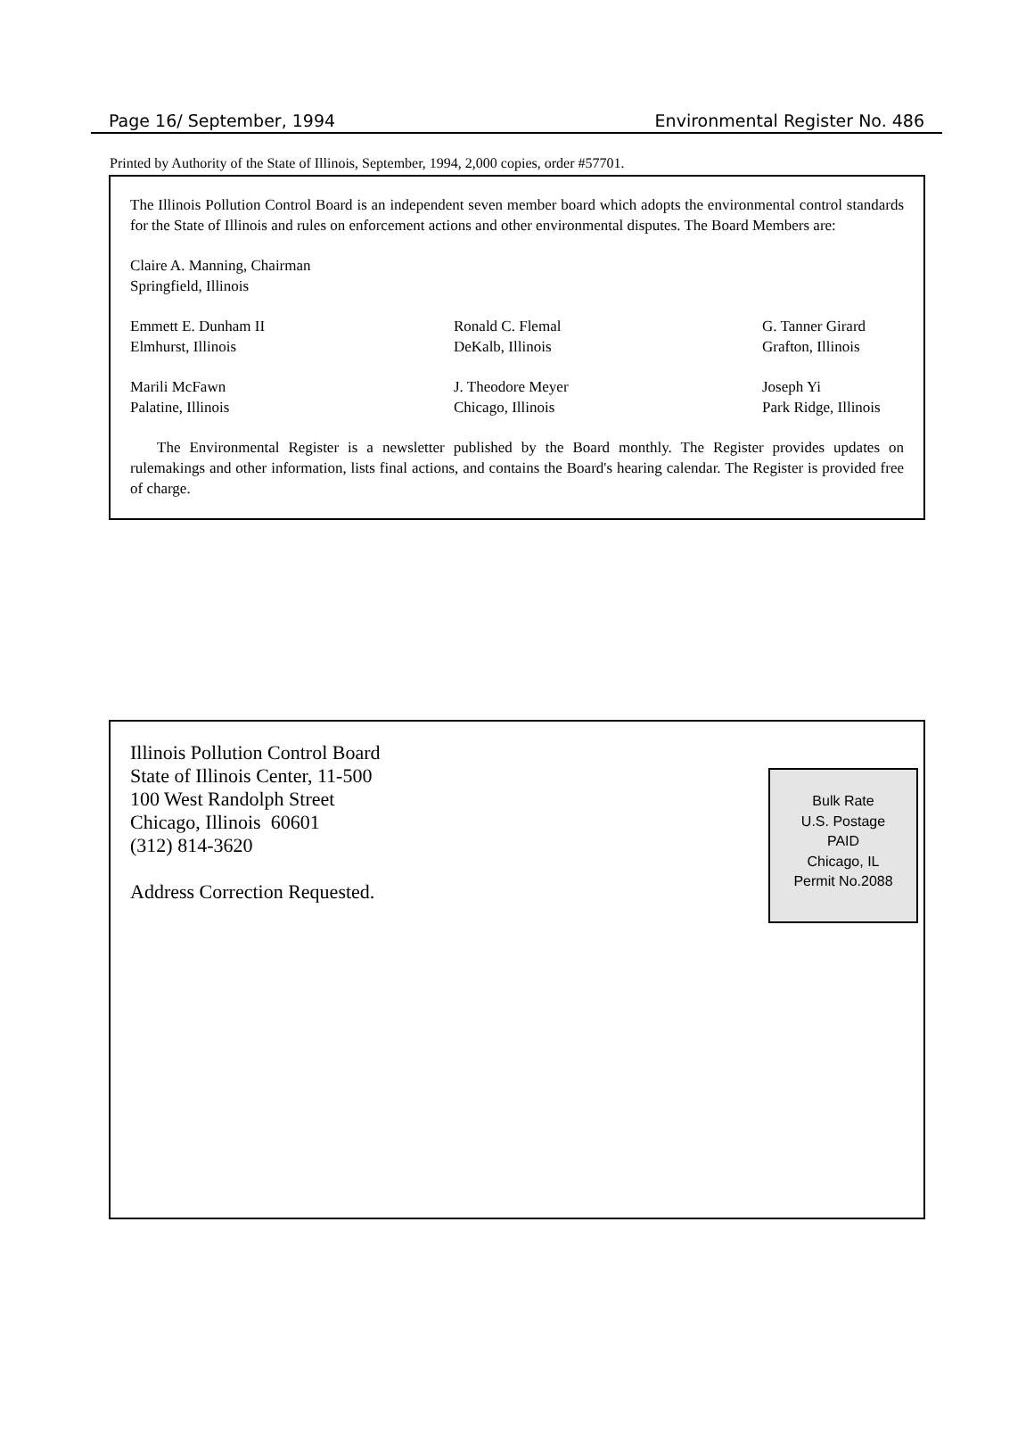Page 16/ September, 1994 Environmental Register No. 486
Printed by Authority of the State of Illinois, September, 1994, 2,000 copies, order #57701.
The Illinois Pollution Control Board is an independent seven member board which adopts the environmental control standards for the State of Illinois and rules on enforcement actions and other environmental disputes. The Board Members are:
Claire A. Manning, Chairman
Springfield, Illinois
Emmett E. Dunham II
Elmhurst, Illinois
Ronald C. Flemal
DeKalb, Illinois
G. Tanner Girard
Grafton, Illinois
Marili McFawn
Palatine, Illinois
J. Theodore Meyer
Chicago, Illinois
Joseph Yi
Park Ridge, Illinois
The Environmental Register is a newsletter published by the Board monthly. The Register provides updates on rulemakings and other information, lists final actions, and contains the Board's hearing calendar. The Register is provided free of charge.
Illinois Pollution Control Board
State of Illinois Center, 11-500
100 West Randolph Street
Chicago, Illinois 60601
(312) 814-3620
Address Correction Requested.
Bulk Rate
U.S. Postage
PAID
Chicago, IL
Permit No.2088